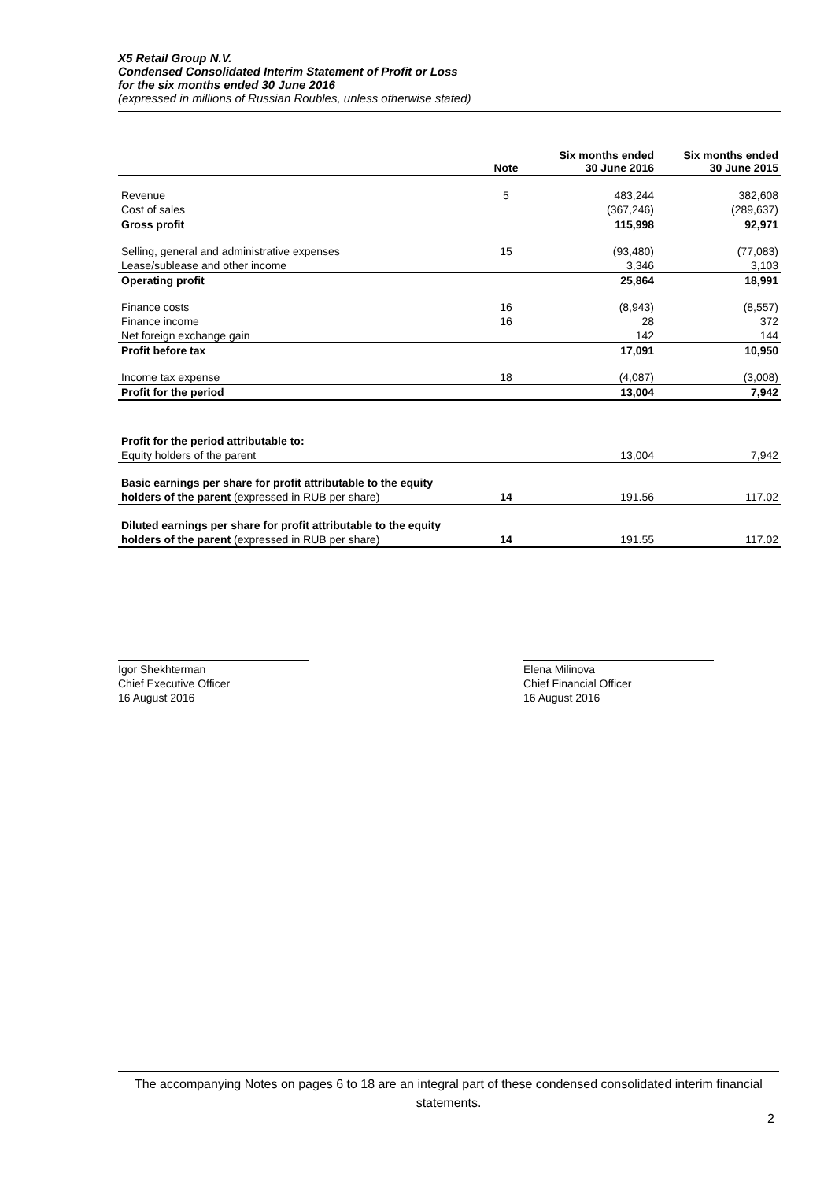X5 Retail Group N.V.
Condensed Consolidated Interim Statement of Profit or Loss
for the six months ended 30 June 2016
(expressed in millions of Russian Roubles, unless otherwise stated)
| | Note | Six months ended 30 June 2016 | Six months ended 30 June 2015 |
| --- | --- | --- | --- |
| Revenue | 5 | 483,244 | 382,608 |
| Cost of sales | | (367,246) | (289,637) |
| Gross profit | | 115,998 | 92,971 |
| Selling, general and administrative expenses | 15 | (93,480) | (77,083) |
| Lease/sublease and other income | | 3,346 | 3,103 |
| Operating profit | | 25,864 | 18,991 |
| Finance costs | 16 | (8,943) | (8,557) |
| Finance income | 16 | 28 | 372 |
| Net foreign exchange gain | | 142 | 144 |
| Profit before tax | | 17,091 | 10,950 |
| Income tax expense | 18 | (4,087) | (3,008) |
| Profit for the period | | 13,004 | 7,942 |
| Profit for the period attributable to: | | | |
| Equity holders of the parent | | 13,004 | 7,942 |
| Basic earnings per share for profit attributable to the equity | | | |
| holders of the parent (expressed in RUB per share) | 14 | 191.56 | 117.02 |
| Diluted earnings per share for profit attributable to the equity | | | |
| holders of the parent (expressed in RUB per share) | 14 | 191.55 | 117.02 |
Igor Shekhterman
Chief Executive Officer
16 August 2016
Elena Milinova
Chief Financial Officer
16 August 2016
The accompanying Notes on pages 6 to 18 are an integral part of these condensed consolidated interim financial statements.
2